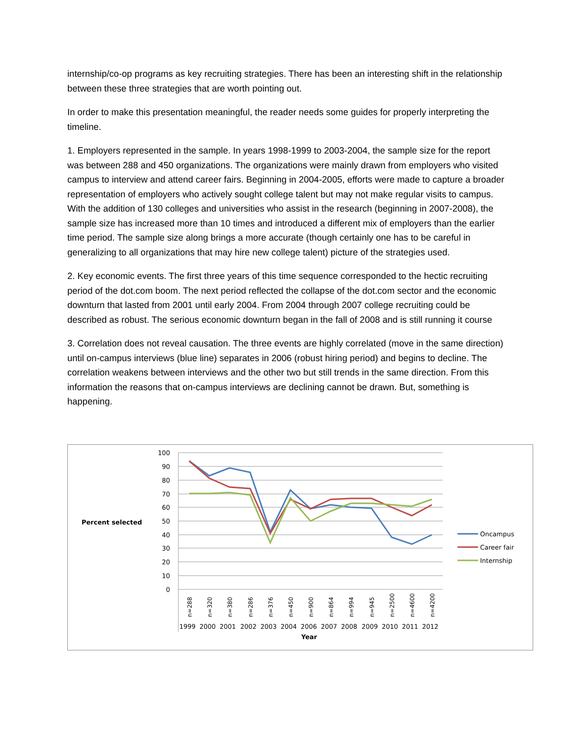internship/co-op programs as key recruiting strategies. There has been an interesting shift in the relationship between these three strategies that are worth pointing out.
In order to make this presentation meaningful, the reader needs some guides for properly interpreting the timeline.
1. Employers represented in the sample. In years 1998-1999 to 2003-2004, the sample size for the report was between 288 and 450 organizations. The organizations were mainly drawn from employers who visited campus to interview and attend career fairs. Beginning in 2004-2005, efforts were made to capture a broader representation of employers who actively sought college talent but may not make regular visits to campus. With the addition of 130 colleges and universities who assist in the research (beginning in 2007-2008), the sample size has increased more than 10 times and introduced a different mix of employers than the earlier time period. The sample size along brings a more accurate (though certainly one has to be careful in generalizing to all organizations that may hire new college talent) picture of the strategies used.
2. Key economic events. The first three years of this time sequence corresponded to the hectic recruiting period of the dot.com boom. The next period reflected the collapse of the dot.com sector and the economic downturn that lasted from 2001 until early 2004. From 2004 through 2007 college recruiting could be described as robust. The serious economic downturn began in the fall of 2008 and is still running it course
3. Correlation does not reveal causation. The three events are highly correlated (move in the same direction) until on-campus interviews (blue line) separates in 2006 (robust hiring period) and begins to decline. The correlation weakens between interviews and the other two but still trends in the same direction. From this information the reasons that on-campus interviews are declining cannot be drawn. But, something is happening.
Percent selected
100
90
80
70
60
50
40
30
20
10
0
n=288
n=320
n=380
n=286
n=376
n=450
n=900
n=864
n=994
n=945
n=2500
n=4600
n=4200
1999
2000
2001
2002
2003
2004
2006
2007
2008
2009
2010
2011
2012
Year
Oncampus
Career fair
Internship